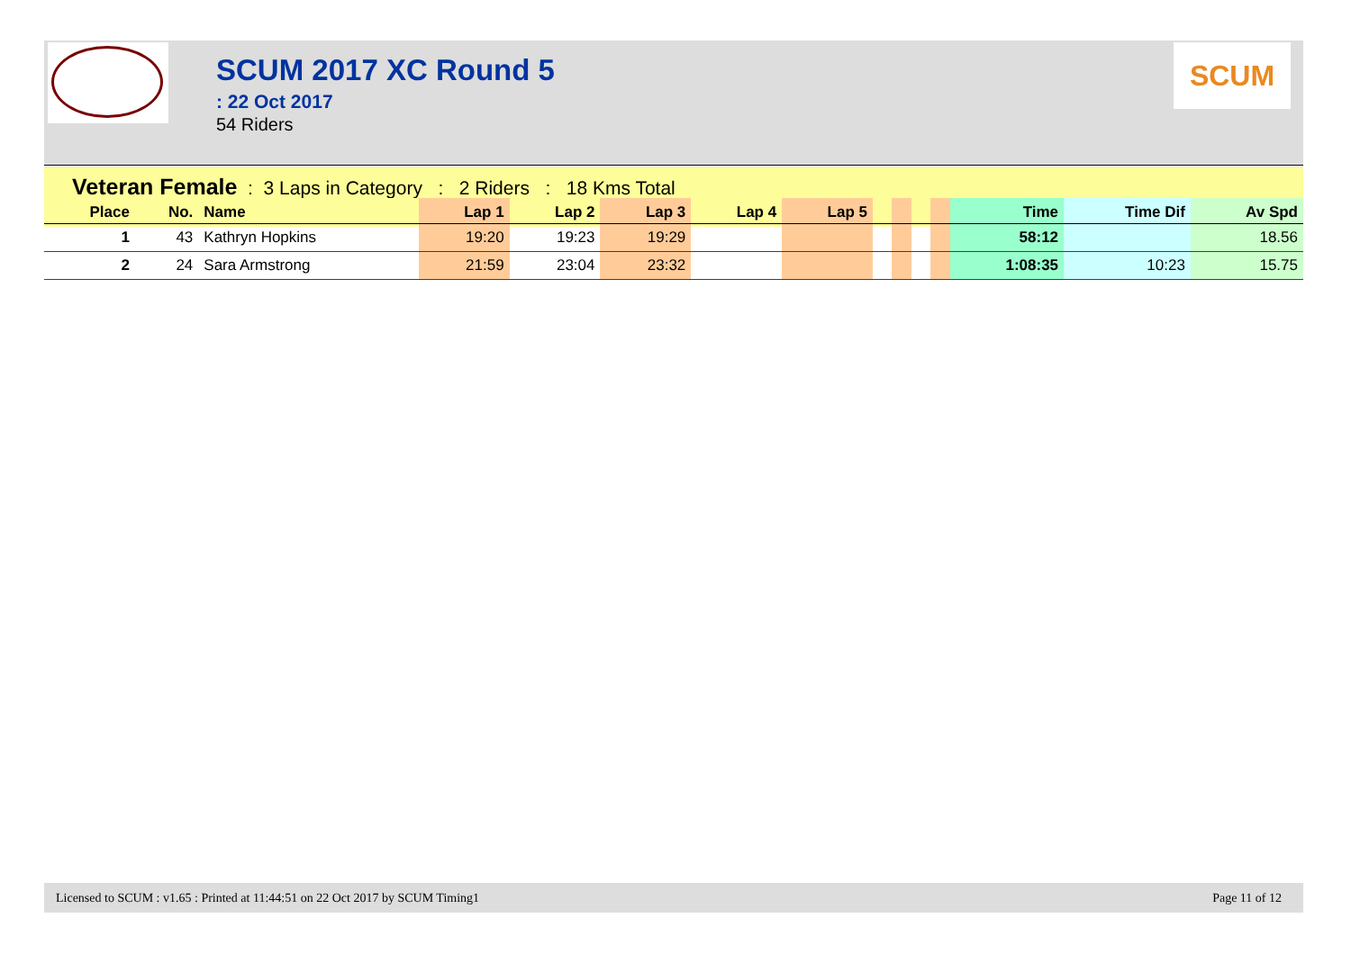SCUM 2017 XC Round 5
: 22 Oct 2017
54 Riders
SCUM
Veteran Female : 3 Laps in Category : 2 Riders : 18 Kms Total
| Place | No. | Name | Lap 1 | Lap 2 | Lap 3 | Lap 4 | Lap 5 | | | | | Time | Time Dif | Av Spd |
| --- | --- | --- | --- | --- | --- | --- | --- | --- | --- | --- | --- | --- | --- | --- |
| 1 | 43 | Kathryn Hopkins | 19:20 | 19:23 | 19:29 | | | | | | | 58:12 | | 18.56 |
| 2 | 24 | Sara Armstrong | 21:59 | 23:04 | 23:32 | | | | | | | 1:08:35 | 10:23 | 15.75 |
Licensed to SCUM : v1.65 : Printed at 11:44:51 on 22 Oct 2017 by SCUM Timing1 Page 11 of 12